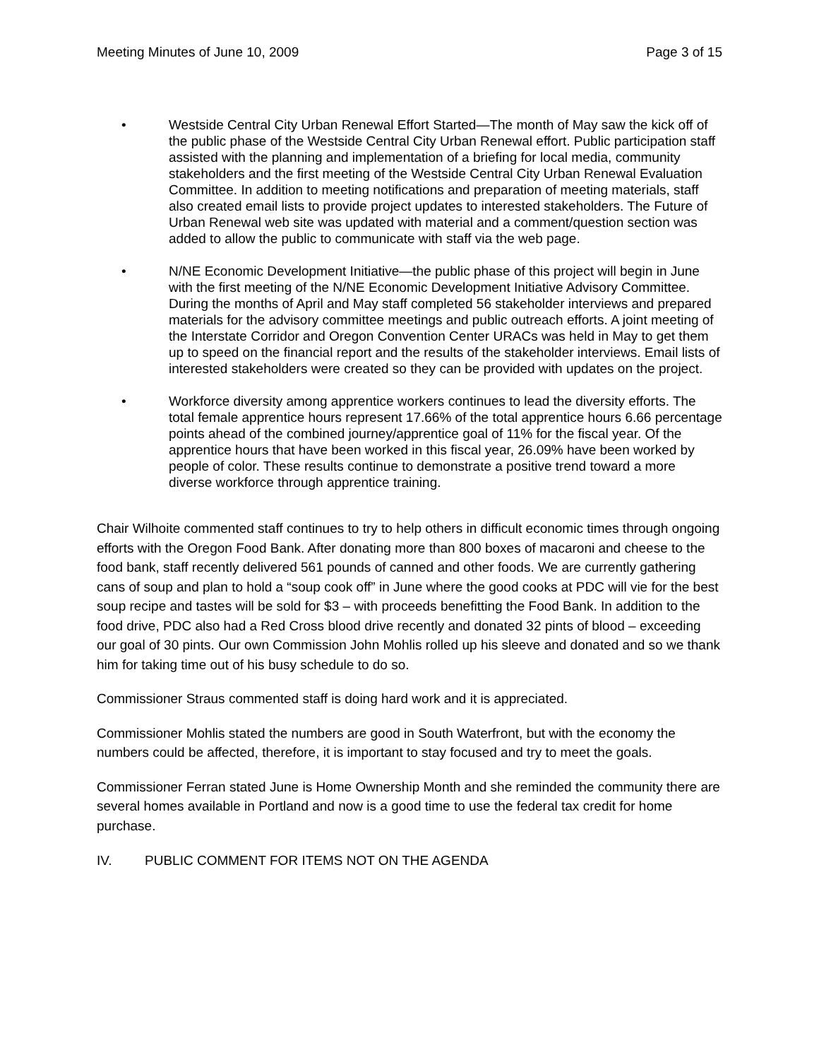Meeting Minutes of June 10, 2009 Page 3 of 15
• Westside Central City Urban Renewal Effort Started—The month of May saw the kick off of the public phase of the Westside Central City Urban Renewal effort. Public participation staff assisted with the planning and implementation of a briefing for local media, community stakeholders and the first meeting of the Westside Central City Urban Renewal Evaluation Committee. In addition to meeting notifications and preparation of meeting materials, staff also created email lists to provide project updates to interested stakeholders. The Future of Urban Renewal web site was updated with material and a comment/question section was added to allow the public to communicate with staff via the web page.
• N/NE Economic Development Initiative—the public phase of this project will begin in June with the first meeting of the N/NE Economic Development Initiative Advisory Committee. During the months of April and May staff completed 56 stakeholder interviews and prepared materials for the advisory committee meetings and public outreach efforts. A joint meeting of the Interstate Corridor and Oregon Convention Center URACs was held in May to get them up to speed on the financial report and the results of the stakeholder interviews. Email lists of interested stakeholders were created so they can be provided with updates on the project.
• Workforce diversity among apprentice workers continues to lead the diversity efforts. The total female apprentice hours represent 17.66% of the total apprentice hours 6.66 percentage points ahead of the combined journey/apprentice goal of 11% for the fiscal year. Of the apprentice hours that have been worked in this fiscal year, 26.09% have been worked by people of color. These results continue to demonstrate a positive trend toward a more diverse workforce through apprentice training.
Chair Wilhoite commented staff continues to try to help others in difficult economic times through ongoing efforts with the Oregon Food Bank. After donating more than 800 boxes of macaroni and cheese to the food bank, staff recently delivered 561 pounds of canned and other foods. We are currently gathering cans of soup and plan to hold a “soup cook off” in June where the good cooks at PDC will vie for the best soup recipe and tastes will be sold for $3 – with proceeds benefitting the Food Bank. In addition to the food drive, PDC also had a Red Cross blood drive recently and donated 32 pints of blood – exceeding our goal of 30 pints. Our own Commission John Mohlis rolled up his sleeve and donated and so we thank him for taking time out of his busy schedule to do so.
Commissioner Straus commented staff is doing hard work and it is appreciated.
Commissioner Mohlis stated the numbers are good in South Waterfront, but with the economy the numbers could be affected, therefore, it is important to stay focused and try to meet the goals.
Commissioner Ferran stated June is Home Ownership Month and she reminded the community there are several homes available in Portland and now is a good time to use the federal tax credit for home purchase.
IV. PUBLIC COMMENT FOR ITEMS NOT ON THE AGENDA